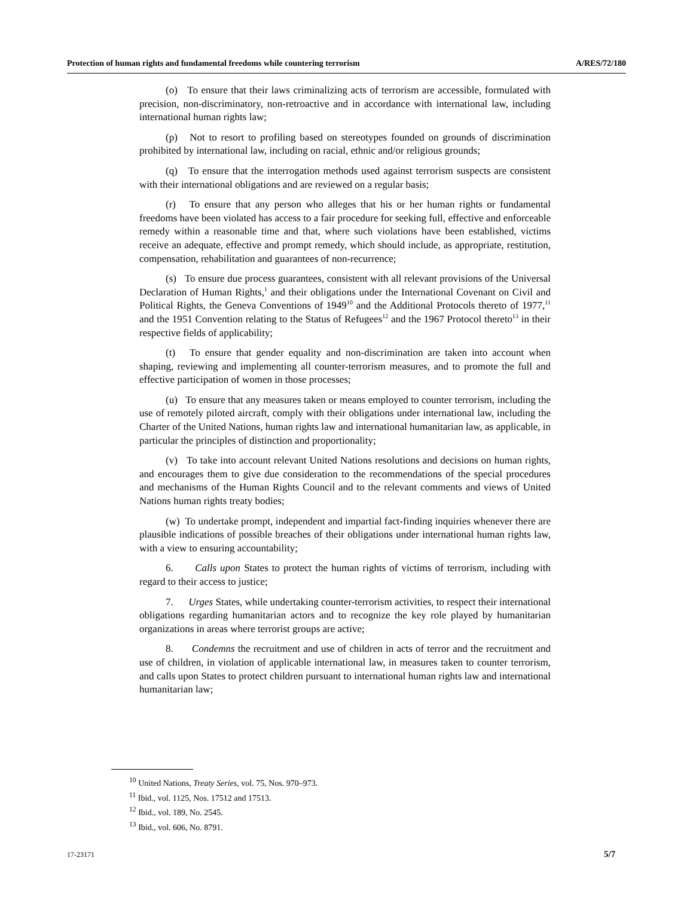Protection of human rights and fundamental freedoms while countering terrorism A/RES/72/180
(o) To ensure that their laws criminalizing acts of terrorism are accessible, formulated with precision, non-discriminatory, non-retroactive and in accordance with international law, including international human rights law;
(p) Not to resort to profiling based on stereotypes founded on grounds of discrimination prohibited by international law, including on racial, ethnic and/or religious grounds;
(q) To ensure that the interrogation methods used against terrorism suspects are consistent with their international obligations and are reviewed on a regular basis;
(r) To ensure that any person who alleges that his or her human rights or fundamental freedoms have been violated has access to a fair procedure for seeking full, effective and enforceable remedy within a reasonable time and that, where such violations have been established, victims receive an adequate, effective and prompt remedy, which should include, as appropriate, restitution, compensation, rehabilitation and guarantees of non-recurrence;
(s) To ensure due process guarantees, consistent with all relevant provisions of the Universal Declaration of Human Rights,<sup>1</sup> and their obligations under the International Covenant on Civil and Political Rights, the Geneva Conventions of 1949<sup>10</sup> and the Additional Protocols thereto of 1977,<sup>11</sup> and the 1951 Convention relating to the Status of Refugees<sup>12</sup> and the 1967 Protocol thereto<sup>13</sup> in their respective fields of applicability;
(t) To ensure that gender equality and non-discrimination are taken into account when shaping, reviewing and implementing all counter-terrorism measures, and to promote the full and effective participation of women in those processes;
(u) To ensure that any measures taken or means employed to counter terrorism, including the use of remotely piloted aircraft, comply with their obligations under international law, including the Charter of the United Nations, human rights law and international humanitarian law, as applicable, in particular the principles of distinction and proportionality;
(v) To take into account relevant United Nations resolutions and decisions on human rights, and encourages them to give due consideration to the recommendations of the special procedures and mechanisms of the Human Rights Council and to the relevant comments and views of United Nations human rights treaty bodies;
(w) To undertake prompt, independent and impartial fact-finding inquiries whenever there are plausible indications of possible breaches of their obligations under international human rights law, with a view to ensuring accountability;
6. Calls upon States to protect the human rights of victims of terrorism, including with regard to their access to justice;
7. Urges States, while undertaking counter-terrorism activities, to respect their international obligations regarding humanitarian actors and to recognize the key role played by humanitarian organizations in areas where terrorist groups are active;
8. Condemns the recruitment and use of children in acts of terror and the recruitment and use of children, in violation of applicable international law, in measures taken to counter terrorism, and calls upon States to protect children pursuant to international human rights law and international humanitarian law;
<sup>10</sup> United Nations, Treaty Series, vol. 75, Nos. 970–973.
<sup>11</sup> Ibid., vol. 1125, Nos. 17512 and 17513.
<sup>12</sup> Ibid., vol. 189, No. 2545.
<sup>13</sup> Ibid., vol. 606, No. 8791.
17-23171 5/7